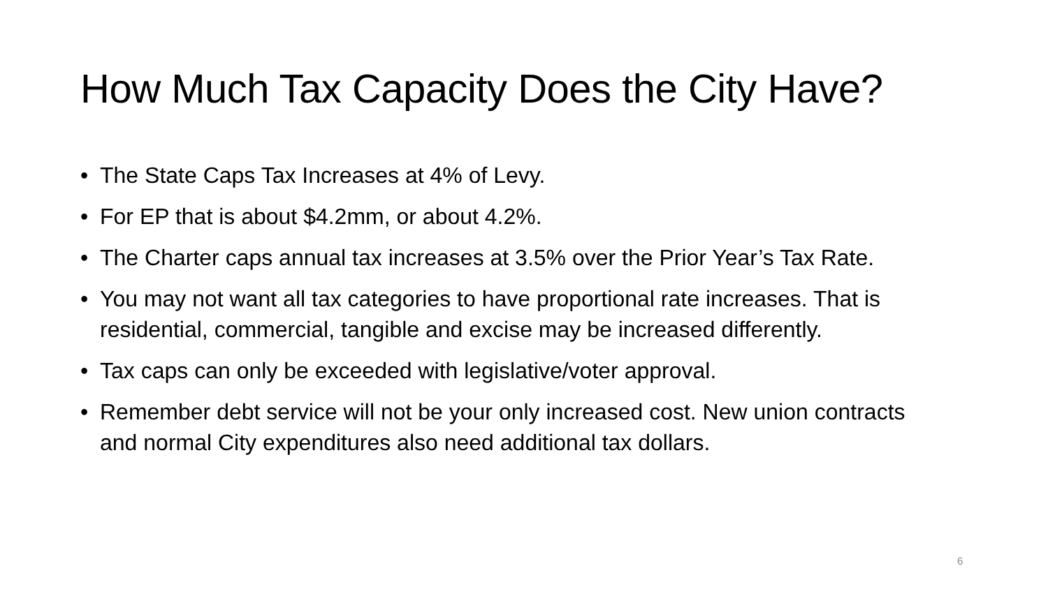How Much Tax Capacity Does the City Have?
• The State Caps Tax Increases at 4% of Levy.
• For EP that is about $4.2mm, or about 4.2%.
• The Charter caps annual tax increases at 3.5% over the Prior Year’s Tax Rate.
• You may not want all tax categories to have proportional rate increases. That is residential, commercial, tangible and excise may be increased differently.
• Tax caps can only be exceeded with legislative/voter approval.
• Remember debt service will not be your only increased cost. New union contracts and normal City expenditures also need additional tax dollars.
6